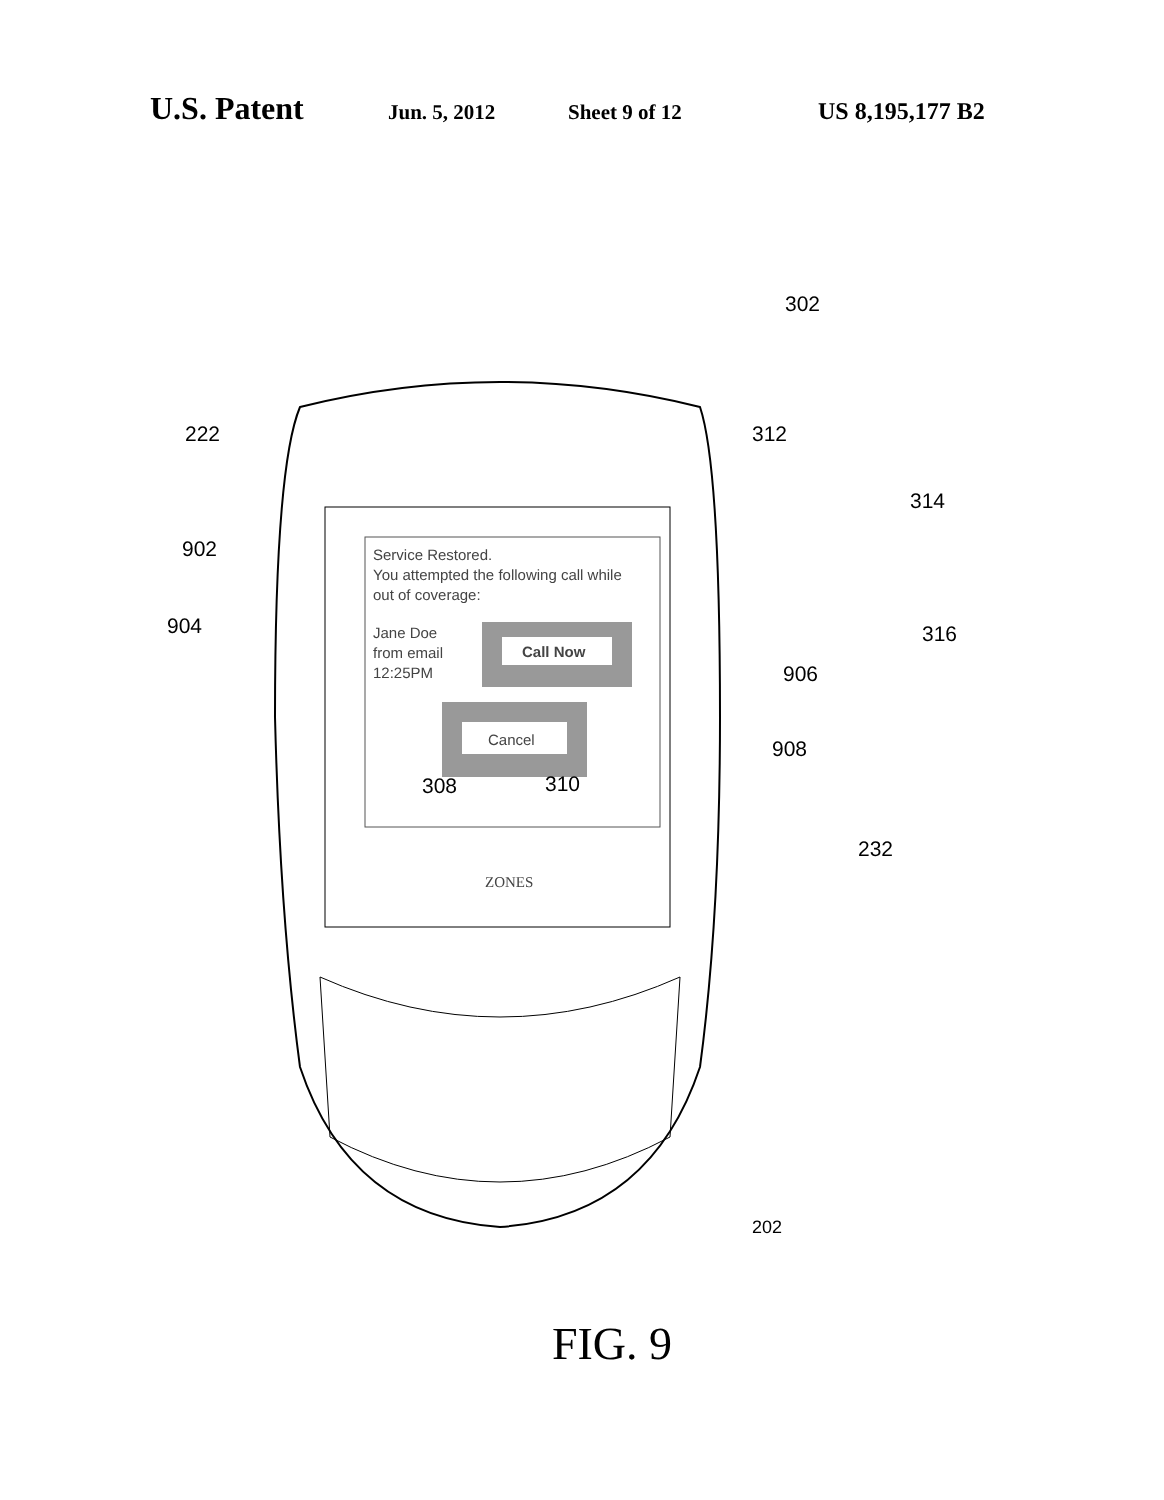U.S. Patent Jun. 5, 2012 Sheet 9 of 12 US 8,195,177 B2
Service Restored.
You attempted the following call while
out of coverage:
Jane Doe
from email
12:25PM
Call Now
Cancel
302
222 312
314
902
904 316
906
908
308 310
ZONES
232
202
FIG. 9